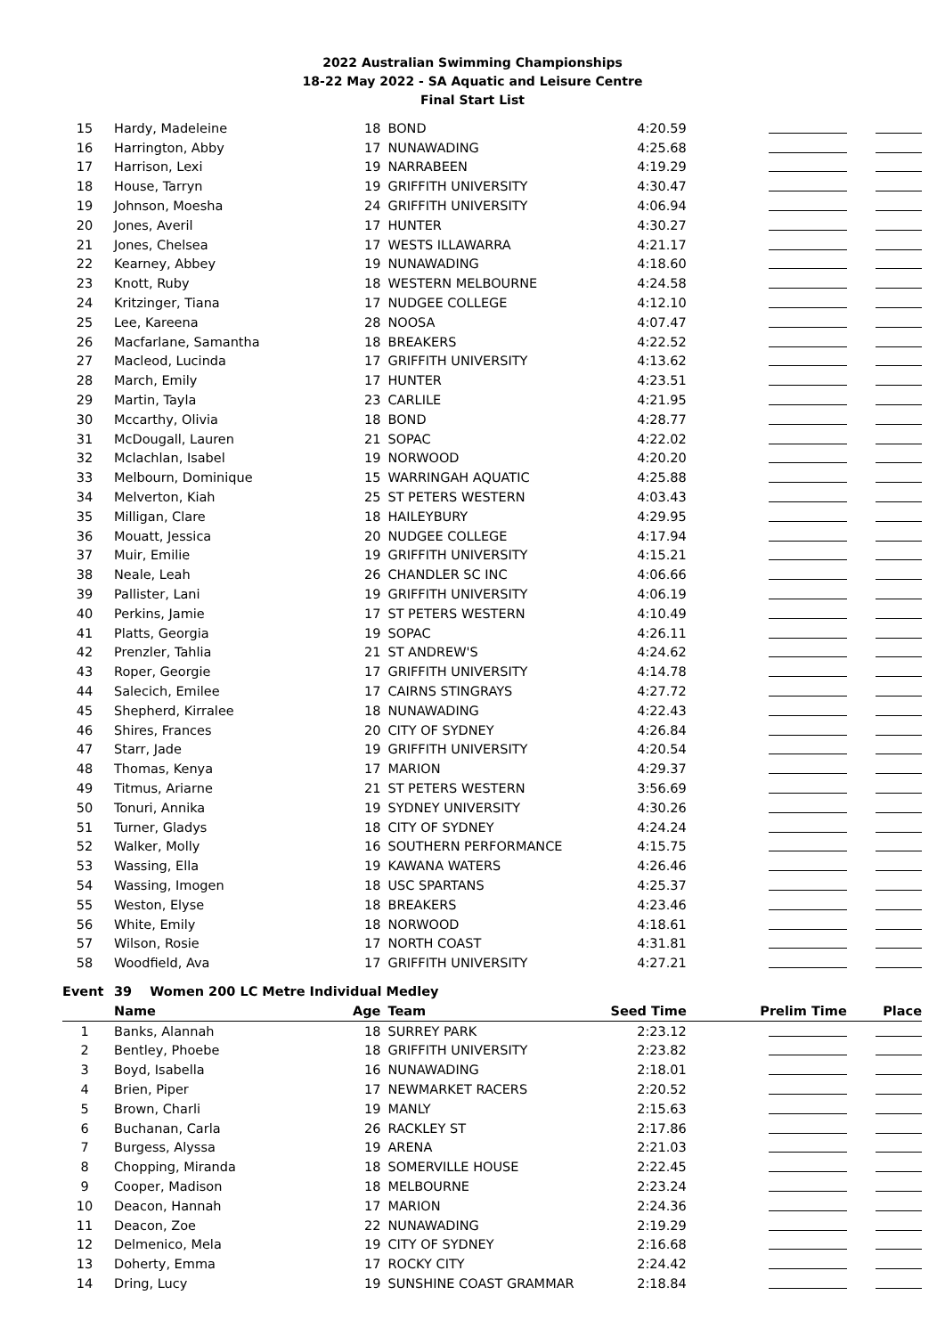2022 Australian Swimming Championships
18-22 May 2022 - SA Aquatic and Leisure Centre
Final Start List
| 15 | Hardy, Madeleine | 18 | BOND | 4:20.59 | | |
| 16 | Harrington, Abby | 17 | NUNAWADING | 4:25.68 | | |
| 17 | Harrison, Lexi | 19 | NARRABEEN | 4:19.29 | | |
| 18 | House, Tarryn | 19 | GRIFFITH UNIVERSITY | 4:30.47 | | |
| 19 | Johnson, Moesha | 24 | GRIFFITH UNIVERSITY | 4:06.94 | | |
| 20 | Jones, Averil | 17 | HUNTER | 4:30.27 | | |
| 21 | Jones, Chelsea | 17 | WESTS ILLAWARRA | 4:21.17 | | |
| 22 | Kearney, Abbey | 19 | NUNAWADING | 4:18.60 | | |
| 23 | Knott, Ruby | 18 | WESTERN MELBOURNE | 4:24.58 | | |
| 24 | Kritzinger, Tiana | 17 | NUDGEE COLLEGE | 4:12.10 | | |
| 25 | Lee, Kareena | 28 | NOOSA | 4:07.47 | | |
| 26 | Macfarlane, Samantha | 18 | BREAKERS | 4:22.52 | | |
| 27 | Macleod, Lucinda | 17 | GRIFFITH UNIVERSITY | 4:13.62 | | |
| 28 | March, Emily | 17 | HUNTER | 4:23.51 | | |
| 29 | Martin, Tayla | 23 | CARLILE | 4:21.95 | | |
| 30 | Mccarthy, Olivia | 18 | BOND | 4:28.77 | | |
| 31 | McDougall, Lauren | 21 | SOPAC | 4:22.02 | | |
| 32 | Mclachlan, Isabel | 19 | NORWOOD | 4:20.20 | | |
| 33 | Melbourn, Dominique | 15 | WARRINGAH AQUATIC | 4:25.88 | | |
| 34 | Melverton, Kiah | 25 | ST PETERS WESTERN | 4:03.43 | | |
| 35 | Milligan, Clare | 18 | HAILEYBURY | 4:29.95 | | |
| 36 | Mouatt, Jessica | 20 | NUDGEE COLLEGE | 4:17.94 | | |
| 37 | Muir, Emilie | 19 | GRIFFITH UNIVERSITY | 4:15.21 | | |
| 38 | Neale, Leah | 26 | CHANDLER SC INC | 4:06.66 | | |
| 39 | Pallister, Lani | 19 | GRIFFITH UNIVERSITY | 4:06.19 | | |
| 40 | Perkins, Jamie | 17 | ST PETERS WESTERN | 4:10.49 | | |
| 41 | Platts, Georgia | 19 | SOPAC | 4:26.11 | | |
| 42 | Prenzler, Tahlia | 21 | ST ANDREW'S | 4:24.62 | | |
| 43 | Roper, Georgie | 17 | GRIFFITH UNIVERSITY | 4:14.78 | | |
| 44 | Salecich, Emilee | 17 | CAIRNS STINGRAYS | 4:27.72 | | |
| 45 | Shepherd, Kirralee | 18 | NUNAWADING | 4:22.43 | | |
| 46 | Shires, Frances | 20 | CITY OF SYDNEY | 4:26.84 | | |
| 47 | Starr, Jade | 19 | GRIFFITH UNIVERSITY | 4:20.54 | | |
| 48 | Thomas, Kenya | 17 | MARION | 4:29.37 | | |
| 49 | Titmus, Ariarne | 21 | ST PETERS WESTERN | 3:56.69 | | |
| 50 | Tonuri, Annika | 19 | SYDNEY UNIVERSITY | 4:30.26 | | |
| 51 | Turner, Gladys | 18 | CITY OF SYDNEY | 4:24.24 | | |
| 52 | Walker, Molly | 16 | SOUTHERN PERFORMANCE | 4:15.75 | | |
| 53 | Wassing, Ella | 19 | KAWANA WATERS | 4:26.46 | | |
| 54 | Wassing, Imogen | 18 | USC SPARTANS | 4:25.37 | | |
| 55 | Weston, Elyse | 18 | BREAKERS | 4:23.46 | | |
| 56 | White, Emily | 18 | NORWOOD | 4:18.61 | | |
| 57 | Wilson, Rosie | 17 | NORTH COAST | 4:31.81 | | |
| 58 | Woodfield, Ava | 17 | GRIFFITH UNIVERSITY | 4:27.21 | | |
| Event | 39 Women 200 LC Metre Individual Medley | | | | | |
| | Name | Age | Team | Seed Time | Prelim Time | Place |
| 1 | Banks, Alannah | 18 | SURREY PARK | 2:23.12 | | |
| 2 | Bentley, Phoebe | 18 | GRIFFITH UNIVERSITY | 2:23.82 | | |
| 3 | Boyd, Isabella | 16 | NUNAWADING | 2:18.01 | | |
| 4 | Brien, Piper | 17 | NEWMARKET RACERS | 2:20.52 | | |
| 5 | Brown, Charli | 19 | MANLY | 2:15.63 | | |
| 6 | Buchanan, Carla | 26 | RACKLEY ST | 2:17.86 | | |
| 7 | Burgess, Alyssa | 19 | ARENA | 2:21.03 | | |
| 8 | Chopping, Miranda | 18 | SOMERVILLE HOUSE | 2:22.45 | | |
| 9 | Cooper, Madison | 18 | MELBOURNE | 2:23.24 | | |
| 10 | Deacon, Hannah | 17 | MARION | 2:24.36 | | |
| 11 | Deacon, Zoe | 22 | NUNAWADING | 2:19.29 | | |
| 12 | Delmenico, Mela | 19 | CITY OF SYDNEY | 2:16.68 | | |
| 13 | Doherty, Emma | 17 | ROCKY CITY | 2:24.42 | | |
| 14 | Dring, Lucy | 19 | SUNSHINE COAST GRAMMAR | 2:18.84 | | |